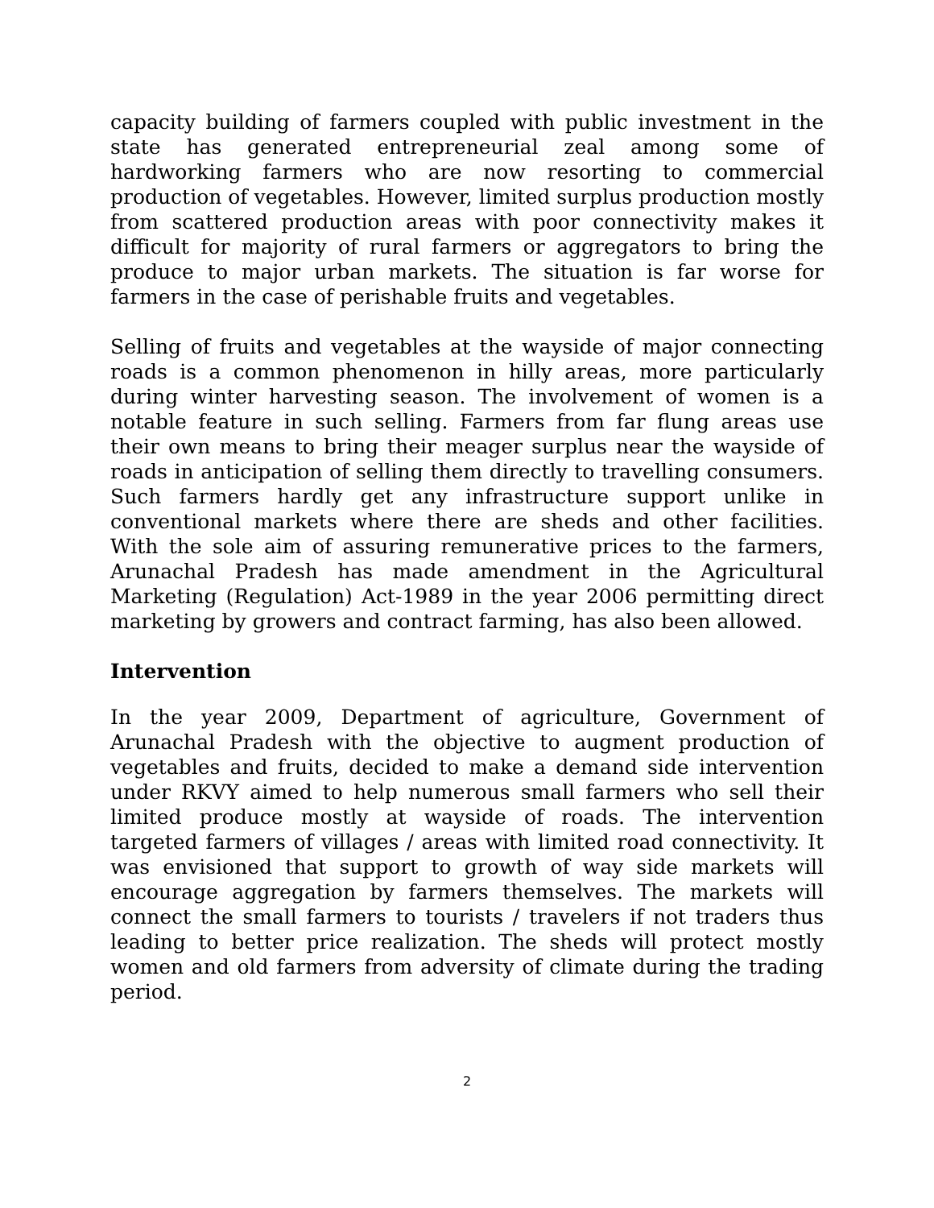capacity building of farmers coupled with public investment in the state has generated entrepreneurial zeal among some of hardworking farmers who are now resorting to commercial production of vegetables. However, limited surplus production mostly from scattered production areas with poor connectivity makes it difficult for majority of rural farmers or aggregators to bring the produce to major urban markets. The situation is far worse for farmers in the case of perishable fruits and vegetables.
Selling of fruits and vegetables at the wayside of major connecting roads is a common phenomenon in hilly areas, more particularly during winter harvesting season. The involvement of women is a notable feature in such selling. Farmers from far flung areas use their own means to bring their meager surplus near the wayside of roads in anticipation of selling them directly to travelling consumers. Such farmers hardly get any infrastructure support unlike in conventional markets where there are sheds and other facilities. With the sole aim of assuring remunerative prices to the farmers, Arunachal Pradesh has made amendment in the Agricultural Marketing (Regulation) Act-1989 in the year 2006 permitting direct marketing by growers and contract farming, has also been allowed.
Intervention
In the year 2009, Department of agriculture, Government of Arunachal Pradesh with the objective to augment production of vegetables and fruits, decided to make a demand side intervention under RKVY aimed to help numerous small farmers who sell their limited produce mostly at wayside of roads. The intervention targeted farmers of villages / areas with limited road connectivity. It was envisioned that support to growth of way side markets will encourage aggregation by farmers themselves. The markets will connect the small farmers to tourists / travelers if not traders thus leading to better price realization. The sheds will protect mostly women and old farmers from adversity of climate during the trading period.
2